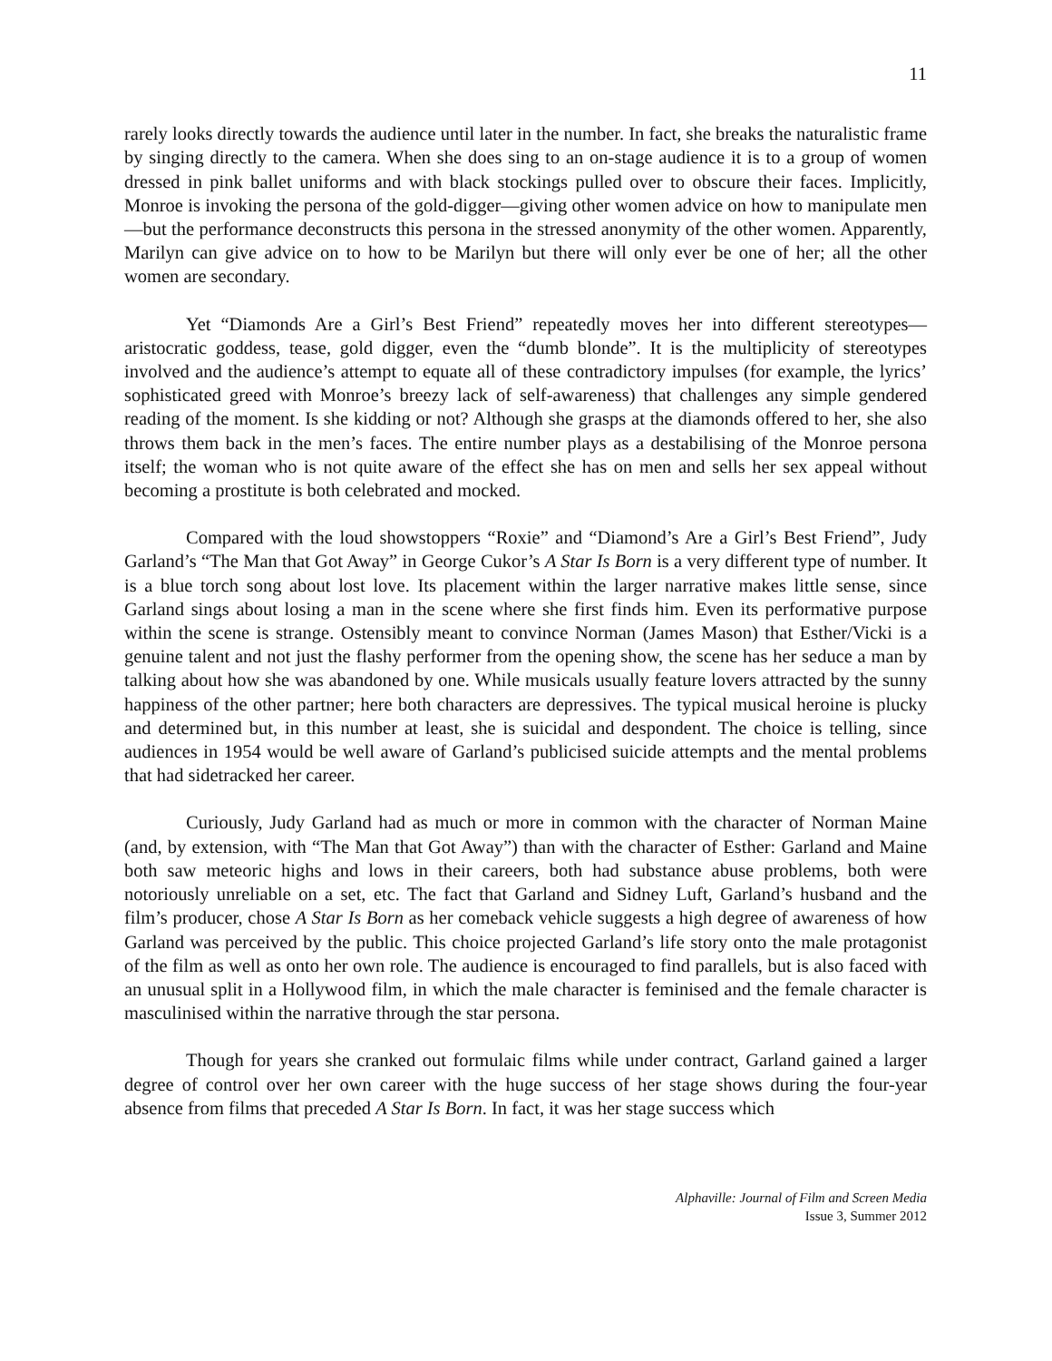11
rarely looks directly towards the audience until later in the number. In fact, she breaks the naturalistic frame by singing directly to the camera. When she does sing to an on-stage audience it is to a group of women dressed in pink ballet uniforms and with black stockings pulled over to obscure their faces. Implicitly, Monroe is invoking the persona of the gold-digger—giving other women advice on how to manipulate men—but the performance deconstructs this persona in the stressed anonymity of the other women. Apparently, Marilyn can give advice on to how to be Marilyn but there will only ever be one of her; all the other women are secondary.
Yet “Diamonds Are a Girl’s Best Friend” repeatedly moves her into different stereotypes—aristocratic goddess, tease, gold digger, even the “dumb blonde”. It is the multiplicity of stereotypes involved and the audience’s attempt to equate all of these contradictory impulses (for example, the lyrics’ sophisticated greed with Monroe’s breezy lack of self-awareness) that challenges any simple gendered reading of the moment. Is she kidding or not? Although she grasps at the diamonds offered to her, she also throws them back in the men’s faces. The entire number plays as a destabilising of the Monroe persona itself; the woman who is not quite aware of the effect she has on men and sells her sex appeal without becoming a prostitute is both celebrated and mocked.
Compared with the loud showstoppers “Roxie” and “Diamond’s Are a Girl’s Best Friend”, Judy Garland’s “The Man that Got Away” in George Cukor’s A Star Is Born is a very different type of number. It is a blue torch song about lost love. Its placement within the larger narrative makes little sense, since Garland sings about losing a man in the scene where she first finds him. Even its performative purpose within the scene is strange. Ostensibly meant to convince Norman (James Mason) that Esther/Vicki is a genuine talent and not just the flashy performer from the opening show, the scene has her seduce a man by talking about how she was abandoned by one. While musicals usually feature lovers attracted by the sunny happiness of the other partner; here both characters are depressives. The typical musical heroine is plucky and determined but, in this number at least, she is suicidal and despondent. The choice is telling, since audiences in 1954 would be well aware of Garland’s publicised suicide attempts and the mental problems that had sidetracked her career.
Curiously, Judy Garland had as much or more in common with the character of Norman Maine (and, by extension, with “The Man that Got Away”) than with the character of Esther: Garland and Maine both saw meteoric highs and lows in their careers, both had substance abuse problems, both were notoriously unreliable on a set, etc. The fact that Garland and Sidney Luft, Garland’s husband and the film’s producer, chose A Star Is Born as her comeback vehicle suggests a high degree of awareness of how Garland was perceived by the public. This choice projected Garland’s life story onto the male protagonist of the film as well as onto her own role. The audience is encouraged to find parallels, but is also faced with an unusual split in a Hollywood film, in which the male character is feminised and the female character is masculinised within the narrative through the star persona.
Though for years she cranked out formulaic films while under contract, Garland gained a larger degree of control over her own career with the huge success of her stage shows during the four-year absence from films that preceded A Star Is Born. In fact, it was her stage success which
Alphaville: Journal of Film and Screen Media
Issue 3, Summer 2012